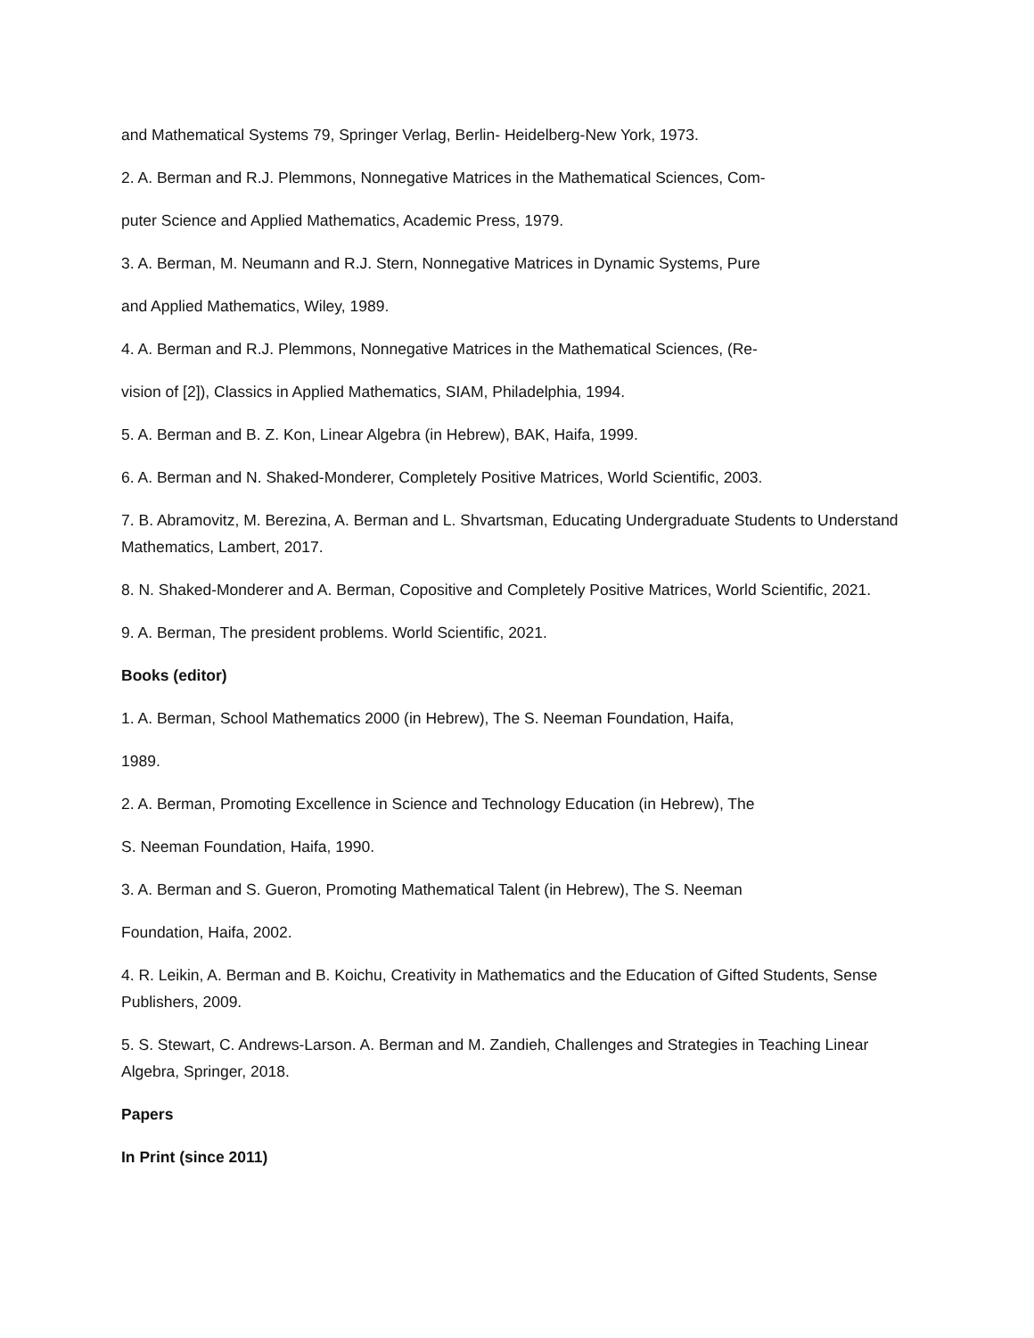and Mathematical Systems 79, Springer Verlag, Berlin- Heidelberg-New York, 1973.
2. A. Berman and R.J. Plemmons, Nonnegative Matrices in the Mathematical Sciences, Com-
puter Science and Applied Mathematics, Academic Press, 1979.
3. A. Berman, M. Neumann and R.J. Stern, Nonnegative Matrices in Dynamic Systems, Pure
and Applied Mathematics, Wiley, 1989.
4. A. Berman and R.J. Plemmons, Nonnegative Matrices in the Mathematical Sciences, (Re-
vision of [2]), Classics in Applied Mathematics, SIAM, Philadelphia, 1994.
5. A. Berman and B. Z. Kon, Linear Algebra (in Hebrew), BAK, Haifa, 1999.
6. A. Berman and N. Shaked-Monderer, Completely Positive Matrices, World Scientific, 2003.
7. B. Abramovitz, M. Berezina, A. Berman and L. Shvartsman, Educating Undergraduate Students to Understand Mathematics, Lambert, 2017.
8. N. Shaked-Monderer and A. Berman, Copositive and Completely Positive Matrices, World Scientific, 2021.
9. A. Berman, The president problems. World Scientific, 2021.
Books (editor)
1. A. Berman, School Mathematics 2000 (in Hebrew), The S. Neeman Foundation, Haifa,
1989.
2. A. Berman, Promoting Excellence in Science and Technology Education (in Hebrew), The
S. Neeman Foundation, Haifa, 1990.
3. A. Berman and S. Gueron, Promoting Mathematical Talent (in Hebrew), The S. Neeman
Foundation, Haifa, 2002.
4. R. Leikin, A. Berman and B. Koichu, Creativity in Mathematics and the Education of Gifted Students, Sense Publishers, 2009.
5. S. Stewart, C. Andrews-Larson. A. Berman and M. Zandieh, Challenges and Strategies in Teaching Linear Algebra, Springer, 2018.
Papers
In Print (since 2011)